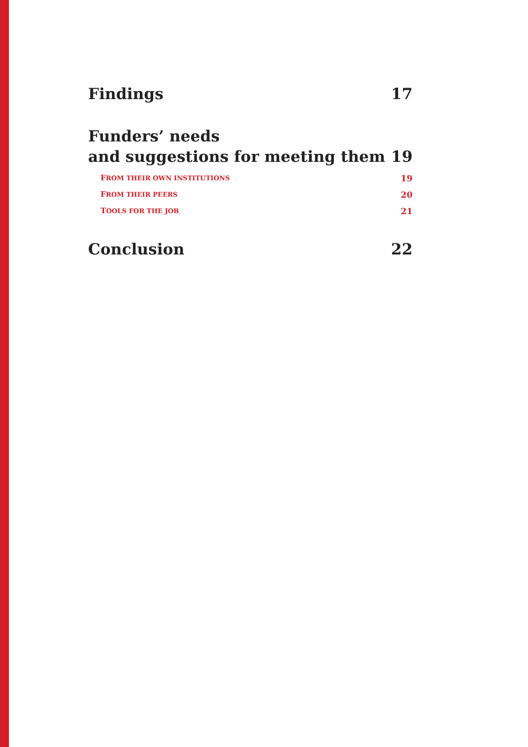Findings 17
Funders’ needs
and suggestions for meeting them 19
FROM THEIR OWN INSTITUTIONS 19
FROM THEIR PEERS 20
TOOLS FOR THE JOB 21
Conclusion 22